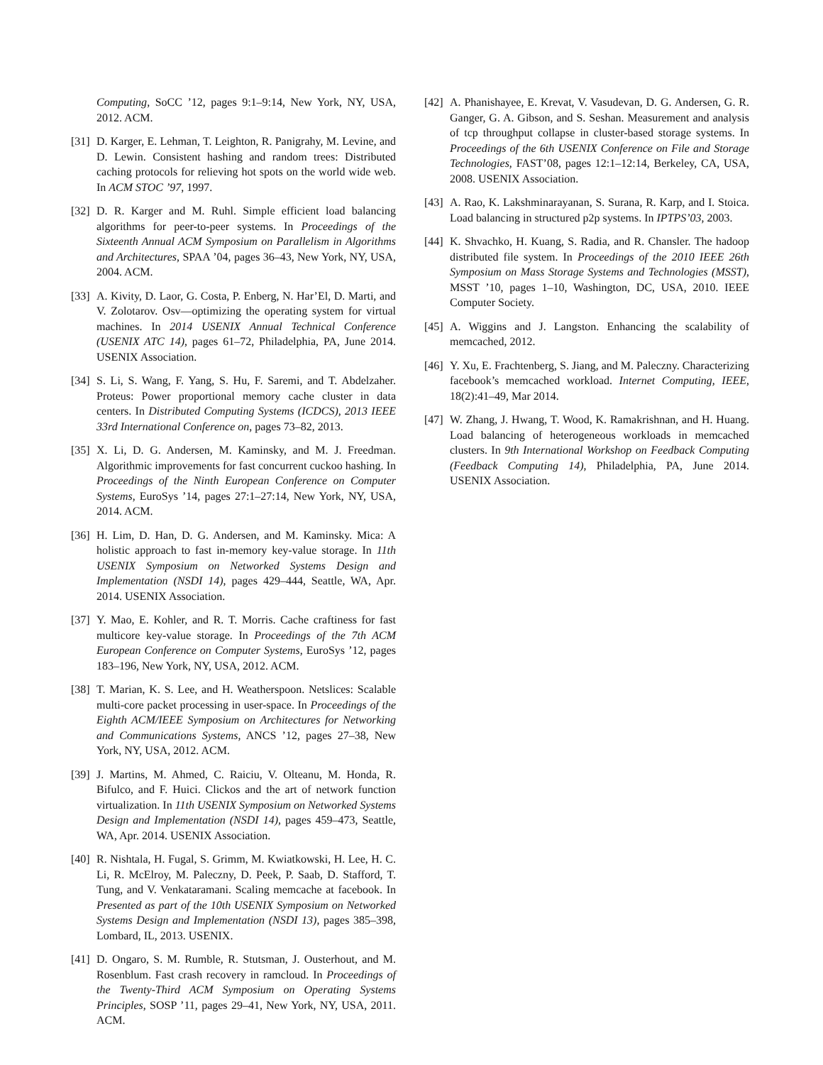Computing, SoCC ’12, pages 9:1–9:14, New York, NY, USA, 2012. ACM.
[31] D. Karger, E. Lehman, T. Leighton, R. Panigrahy, M. Levine, and D. Lewin. Consistent hashing and random trees: Distributed caching protocols for relieving hot spots on the world wide web. In ACM STOC ’97, 1997.
[32] D. R. Karger and M. Ruhl. Simple efficient load balancing algorithms for peer-to-peer systems. In Proceedings of the Sixteenth Annual ACM Symposium on Parallelism in Algorithms and Architectures, SPAA ’04, pages 36–43, New York, NY, USA, 2004. ACM.
[33] A. Kivity, D. Laor, G. Costa, P. Enberg, N. Har’El, D. Marti, and V. Zolotarov. Osv—optimizing the operating system for virtual machines. In 2014 USENIX Annual Technical Conference (USENIX ATC 14), pages 61–72, Philadelphia, PA, June 2014. USENIX Association.
[34] S. Li, S. Wang, F. Yang, S. Hu, F. Saremi, and T. Abdelzaher. Proteus: Power proportional memory cache cluster in data centers. In Distributed Computing Systems (ICDCS), 2013 IEEE 33rd International Conference on, pages 73–82, 2013.
[35] X. Li, D. G. Andersen, M. Kaminsky, and M. J. Freedman. Algorithmic improvements for fast concurrent cuckoo hashing. In Proceedings of the Ninth European Conference on Computer Systems, EuroSys ’14, pages 27:1–27:14, New York, NY, USA, 2014. ACM.
[36] H. Lim, D. Han, D. G. Andersen, and M. Kaminsky. Mica: A holistic approach to fast in-memory key-value storage. In 11th USENIX Symposium on Networked Systems Design and Implementation (NSDI 14), pages 429–444, Seattle, WA, Apr. 2014. USENIX Association.
[37] Y. Mao, E. Kohler, and R. T. Morris. Cache craftiness for fast multicore key-value storage. In Proceedings of the 7th ACM European Conference on Computer Systems, EuroSys ’12, pages 183–196, New York, NY, USA, 2012. ACM.
[38] T. Marian, K. S. Lee, and H. Weatherspoon. Netslices: Scalable multi-core packet processing in user-space. In Proceedings of the Eighth ACM/IEEE Symposium on Architectures for Networking and Communications Systems, ANCS ’12, pages 27–38, New York, NY, USA, 2012. ACM.
[39] J. Martins, M. Ahmed, C. Raiciu, V. Olteanu, M. Honda, R. Bifulco, and F. Huici. Clickos and the art of network function virtualization. In 11th USENIX Symposium on Networked Systems Design and Implementation (NSDI 14), pages 459–473, Seattle, WA, Apr. 2014. USENIX Association.
[40] R. Nishtala, H. Fugal, S. Grimm, M. Kwiatkowski, H. Lee, H. C. Li, R. McElroy, M. Paleczny, D. Peek, P. Saab, D. Stafford, T. Tung, and V. Venkataramani. Scaling memcache at facebook. In Presented as part of the 10th USENIX Symposium on Networked Systems Design and Implementation (NSDI 13), pages 385–398, Lombard, IL, 2013. USENIX.
[41] D. Ongaro, S. M. Rumble, R. Stutsman, J. Ousterhout, and M. Rosenblum. Fast crash recovery in ramcloud. In Proceedings of the Twenty-Third ACM Symposium on Operating Systems Principles, SOSP ’11, pages 29–41, New York, NY, USA, 2011. ACM.
[42] A. Phanishayee, E. Krevat, V. Vasudevan, D. G. Andersen, G. R. Ganger, G. A. Gibson, and S. Seshan. Measurement and analysis of tcp throughput collapse in cluster-based storage systems. In Proceedings of the 6th USENIX Conference on File and Storage Technologies, FAST’08, pages 12:1–12:14, Berkeley, CA, USA, 2008. USENIX Association.
[43] A. Rao, K. Lakshminarayanan, S. Surana, R. Karp, and I. Stoica. Load balancing in structured p2p systems. In IPTPS’03, 2003.
[44] K. Shvachko, H. Kuang, S. Radia, and R. Chansler. The hadoop distributed file system. In Proceedings of the 2010 IEEE 26th Symposium on Mass Storage Systems and Technologies (MSST), MSST ’10, pages 1–10, Washington, DC, USA, 2010. IEEE Computer Society.
[45] A. Wiggins and J. Langston. Enhancing the scalability of memcached, 2012.
[46] Y. Xu, E. Frachtenberg, S. Jiang, and M. Paleczny. Characterizing facebook’s memcached workload. Internet Computing, IEEE, 18(2):41–49, Mar 2014.
[47] W. Zhang, J. Hwang, T. Wood, K. Ramakrishnan, and H. Huang. Load balancing of heterogeneous workloads in memcached clusters. In 9th International Workshop on Feedback Computing (Feedback Computing 14), Philadelphia, PA, June 2014. USENIX Association.